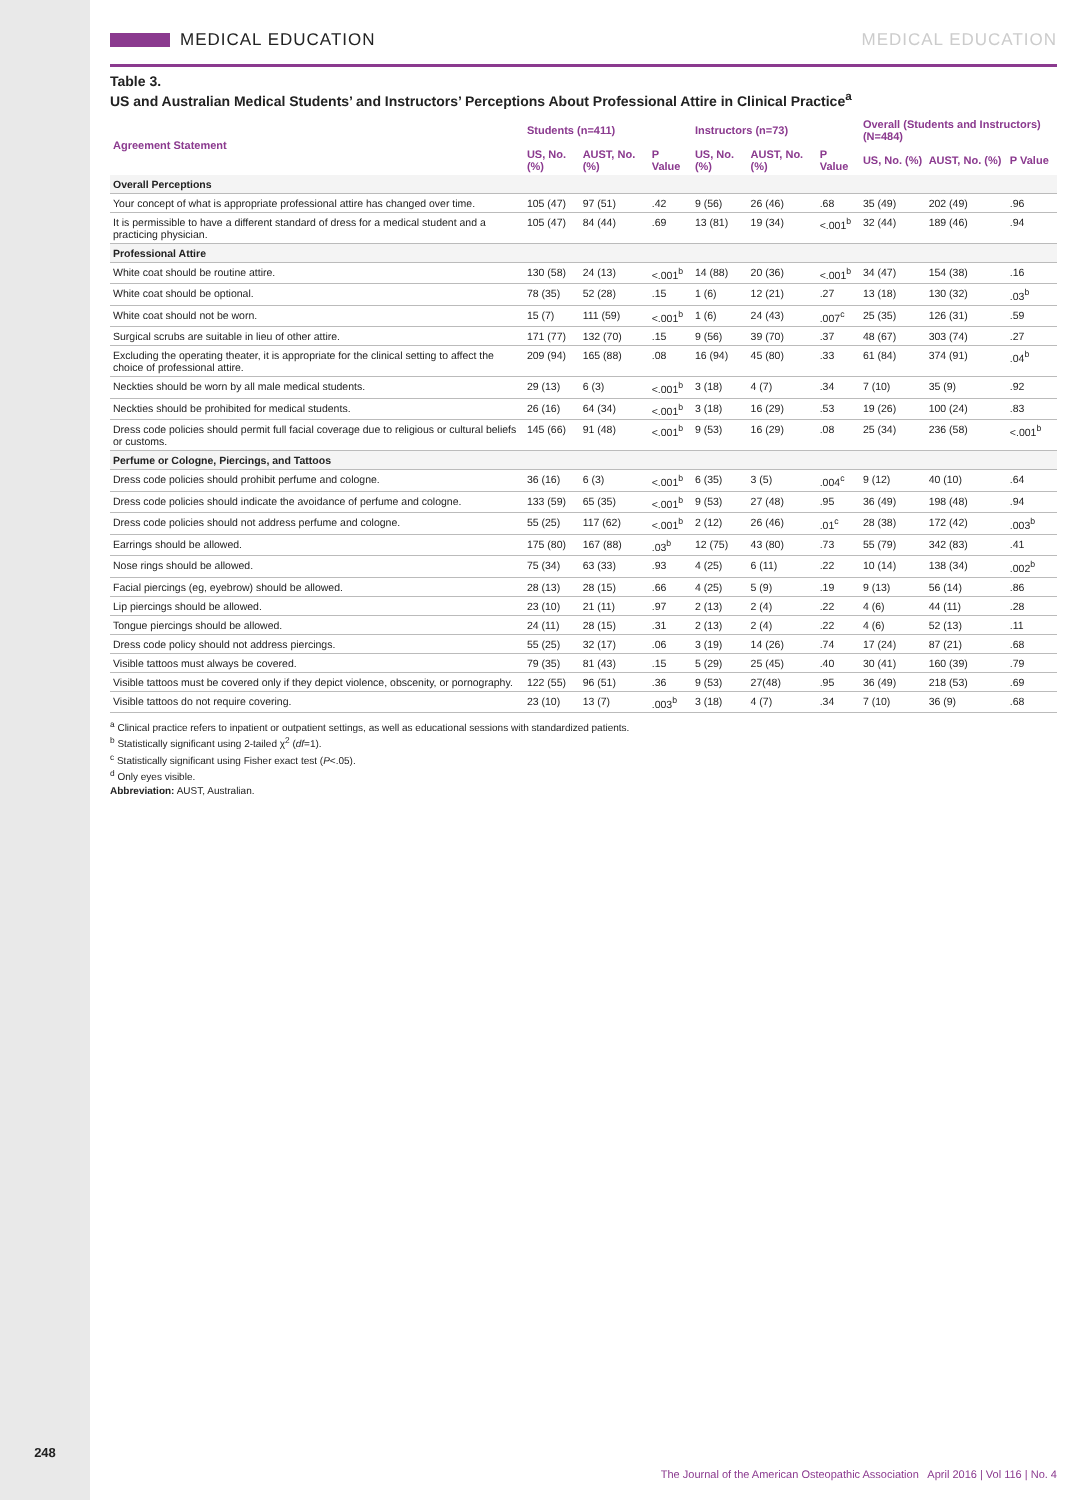248
MEDICAL EDUCATION MEDICAL EDUCATION
Table 3.
US and Australian Medical Students’ and Instructors’ Perceptions About Professional Attire in Clinical Practice<sup>a</sup>
| Agreement Statement | Students (n=411) | | | Instructors (n=73) | | | Overall (Students and Instructors) (N=484) | | |
| --- | --- | --- | --- | --- | --- | --- | --- | --- | --- |
| | US, No. (%) | AUST, No. (%) | P Value | US, No. (%) | AUST, No. (%) | P Value | US, No. (%) | AUST, No. (%) | P Value |
| Overall Perceptions | | | | | | | | | |
| Your concept of what is appropriate professional attire has changed over time. | 105 (47) | 97 (51) | .42 | 9 (56) | 26 (46) | .68 | 35 (49) | 202 (49) | .96 |
| It is permissible to have a different standard of dress for a medical student and a practicing physician. | 105 (47) | 84 (44) | .69 | 13 (81) | 19 (34) | <.001<sup>b</sup> | 32 (44) | 189 (46) | .94 |
| Professional Attire | | | | | | | | | |
| White coat should be routine attire. | 130 (58) | 24 (13) | <.001<sup>b</sup> | 14 (88) | 20 (36) | <.001<sup>b</sup> | 34 (47) | 154 (38) | .16 |
| White coat should be optional. | 78 (35) | 52 (28) | .15 | 1 (6) | 12 (21) | .27 | 13 (18) | 130 (32) | .03<sup>b</sup> |
| White coat should not be worn. | 15 (7) | 111 (59) | <.001<sup>b</sup> | 1 (6) | 24 (43) | .007<sup>c</sup> | 25 (35) | 126 (31) | .59 |
| Surgical scrubs are suitable in lieu of other attire. | 171 (77) | 132 (70) | .15 | 9 (56) | 39 (70) | .37 | 48 (67) | 303 (74) | .27 |
| Excluding the operating theater, it is appropriate for the clinical setting to affect the choice of professional attire. | 209 (94) | 165 (88) | .08 | 16 (94) | 45 (80) | .33 | 61 (84) | 374 (91) | .04<sup>b</sup> |
| Neckties should be worn by all male medical students. | 29 (13) | 6 (3) | <.001<sup>b</sup> | 3 (18) | 4 (7) | .34 | 7 (10) | 35 (9) | .92 |
| Neckties should be prohibited for medical students. | 26 (16) | 64 (34) | <.001<sup>b</sup> | 3 (18) | 16 (29) | .53 | 19 (26) | 100 (24) | .83 |
| Dress code policies should permit full facial coverage due to religious or cultural beliefs or customs. | 145 (66) | 91 (48) | <.001<sup>b</sup> | 9 (53) | 16 (29) | .08 | 25 (34) | 236 (58) | <.001<sup>b</sup> |
| Perfume or Cologne, Piercings, and Tattoos | | | | | | | | | |
| Dress code policies should prohibit perfume and cologne. | 36 (16) | 6 (3) | <.001<sup>b</sup> | 6 (35) | 3 (5) | .004<sup>c</sup> | 9 (12) | 40 (10) | .64 |
| Dress code policies should indicate the avoidance of perfume and cologne. | 133 (59) | 65 (35) | <.001<sup>b</sup> | 9 (53) | 27 (48) | .95 | 36 (49) | 198 (48) | .94 |
| Dress code policies should not address perfume and cologne. | 55 (25) | 117 (62) | <.001<sup>b</sup> | 2 (12) | 26 (46) | .01<sup>c</sup> | 28 (38) | 172 (42) | .003<sup>b</sup> |
| Earrings should be allowed. | 175 (80) | 167 (88) | .03<sup>b</sup> | 12 (75) | 43 (80) | .73 | 55 (79) | 342 (83) | .41 |
| Nose rings should be allowed. | 75 (34) | 63 (33) | .93 | 4 (25) | 6 (11) | .22 | 10 (14) | 138 (34) | .002<sup>b</sup> |
| Facial piercings (eg, eyebrow) should be allowed. | 28 (13) | 28 (15) | .66 | 4 (25) | 5 (9) | .19 | 9 (13) | 56 (14) | .86 |
| Lip piercings should be allowed. | 23 (10) | 21 (11) | .97 | 2 (13) | 2 (4) | .22 | 4 (6) | 44 (11) | .28 |
| Tongue piercings should be allowed. | 24 (11) | 28 (15) | .31 | 2 (13) | 2 (4) | .22 | 4 (6) | 52 (13) | .11 |
| Dress code policy should not address piercings. | 55 (25) | 32 (17) | .06 | 3 (19) | 14 (26) | .74 | 17 (24) | 87 (21) | .68 |
| Visible tattoos must always be covered. | 79 (35) | 81 (43) | .15 | 5 (29) | 25 (45) | .40 | 30 (41) | 160 (39) | .79 |
| Visible tattoos must be covered only if they depict violence, obscenity, or pornography. | 122 (55) | 96 (51) | .36 | 9 (53) | 27(48) | .95 | 36 (49) | 218 (53) | .69 |
| Visible tattoos do not require covering. | 23 (10) | 13 (7) | .003<sup>b</sup> | 3 (18) | 4 (7) | .34 | 7 (10) | 36 (9) | .68 |
<sup>a</sup> Clinical practice refers to inpatient or outpatient settings, as well as educational sessions with standardized patients.
<sup>b</sup> Statistically significant using 2-tailed χ<sup>2</sup> (df=1).
<sup>c</sup> Statistically significant using Fisher exact test (P<.05).
<sup>d</sup> Only eyes visible.
Abbreviation: AUST, Australian.
The Journal of the American Osteopathic Association April 2016 | Vol 116 | No. 4